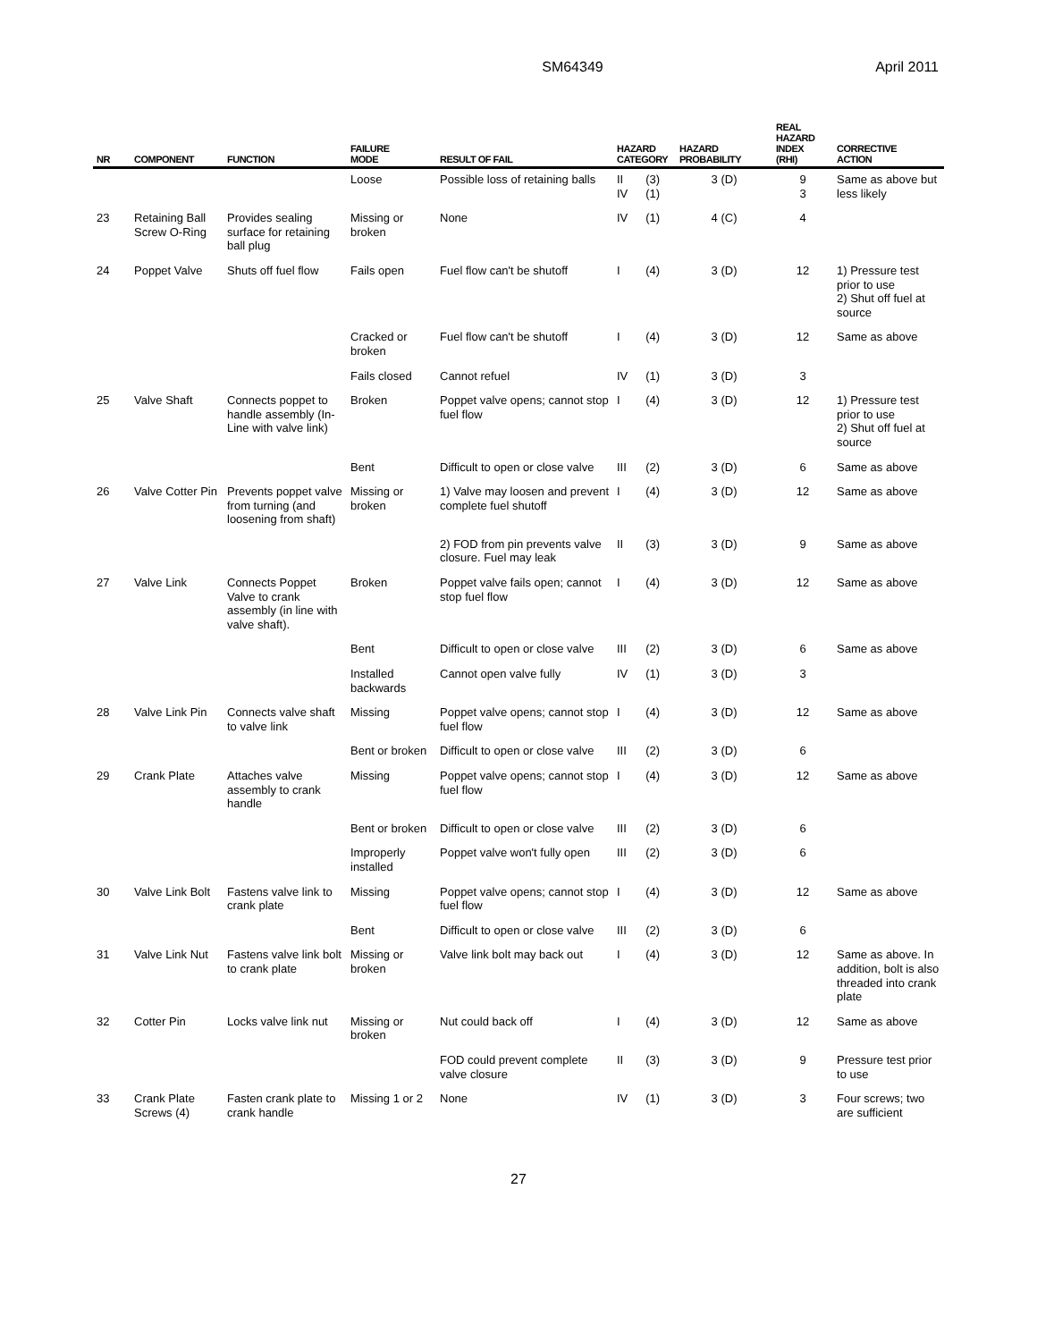SM64349 April 2011
| NR | COMPONENT | FUNCTION | FAILURE MODE | RESULT OF FAIL | HAZARD CATEGORY | | HAZARD PROBABILITY | REAL HAZARD INDEX (RHI) | CORRECTIVE ACTION |
| --- | --- | --- | --- | --- | --- | --- | --- | --- | --- |
| | | | Loose | Possible loss of retaining balls | II IV | (3) (1) | 3 (D) | 9 3 | Same as above but less likely |
| 23 | Retaining Ball Screw O-Ring | Provides sealing surface for retaining ball plug | Missing or broken | None | IV | (1) | 4 (C) | 4 | |
| 24 | Poppet Valve | Shuts off fuel flow | Fails open | Fuel flow can't be shutoff | I | (4) | 3 (D) | 12 | 1) Pressure test prior to use 2) Shut off fuel at source |
| | | | Cracked or broken | Fuel flow can't be shutoff | I | (4) | 3 (D) | 12 | Same as above |
| | | | Fails closed | Cannot refuel | IV | (1) | 3 (D) | 3 | |
| 25 | Valve Shaft | Connects poppet to handle assembly (In-Line with valve link) | Broken | Poppet valve opens; cannot stop fuel flow | I | (4) | 3 (D) | 12 | 1) Pressure test prior to use 2) Shut off fuel at source |
| | | | Bent | Difficult to open or close valve | III | (2) | 3 (D) | 6 | Same as above |
| 26 | Valve Cotter Pin | Prevents poppet valve from turning (and loosening from shaft) | Missing or broken | 1) Valve may loosen and prevent complete fuel shutoff | I | (4) | 3 (D) | 12 | Same as above |
| | | | | 2) FOD from pin prevents valve closure. Fuel may leak | II | (3) | 3 (D) | 9 | Same as above |
| 27 | Valve Link | Connects Poppet Valve to crank assembly (in line with valve shaft). | Broken | Poppet valve fails open; cannot stop fuel flow | I | (4) | 3 (D) | 12 | Same as above |
| | | | Bent | Difficult to open or close valve | III | (2) | 3 (D) | 6 | Same as above |
| | | | Installed backwards | Cannot open valve fully | IV | (1) | 3 (D) | 3 | |
| 28 | Valve Link Pin | Connects valve shaft to valve link | Missing | Poppet valve opens; cannot stop fuel flow | I | (4) | 3 (D) | 12 | Same as above |
| | | | Bent or broken | Difficult to open or close valve | III | (2) | 3 (D) | 6 | |
| 29 | Crank Plate | Attaches valve assembly to crank handle | Missing | Poppet valve opens; cannot stop fuel flow | I | (4) | 3 (D) | 12 | Same as above |
| | | | Bent or broken | Difficult to open or close valve | III | (2) | 3 (D) | 6 | |
| | | | Improperly installed | Poppet valve won't fully open | III | (2) | 3 (D) | 6 | |
| 30 | Valve Link Bolt | Fastens valve link to crank plate | Missing | Poppet valve opens; cannot stop fuel flow | I | (4) | 3 (D) | 12 | Same as above |
| | | | Bent | Difficult to open or close valve | III | (2) | 3 (D) | 6 | |
| 31 | Valve Link Nut | Fastens valve link bolt to crank plate | Missing or broken | Valve link bolt may back out | I | (4) | 3 (D) | 12 | Same as above. In addition, bolt is also threaded into crank plate |
| 32 | Cotter Pin | Locks valve link nut | Missing or broken | Nut could back off | I | (4) | 3 (D) | 12 | Same as above |
| | | | | FOD could prevent complete valve closure | II | (3) | 3 (D) | 9 | Pressure test prior to use |
| 33 | Crank Plate Screws (4) | Fasten crank plate to crank handle | Missing 1 or 2 | None | IV | (1) | 3 (D) | 3 | Four screws; two are sufficient |
27